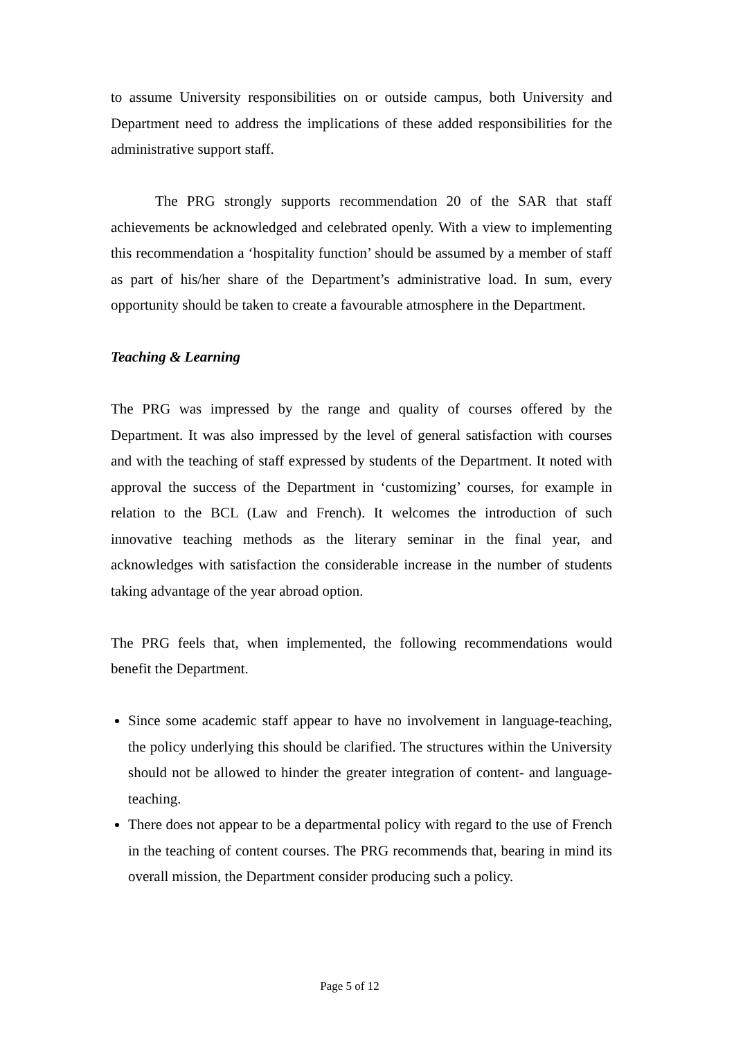to assume University responsibilities on or outside campus, both University and Department need to address the implications of these added responsibilities for the administrative support staff.
The PRG strongly supports recommendation 20 of the SAR that staff achievements be acknowledged and celebrated openly. With a view to implementing this recommendation a ‘hospitality function’ should be assumed by a member of staff as part of his/her share of the Department’s administrative load. In sum, every opportunity should be taken to create a favourable atmosphere in the Department.
Teaching & Learning
The PRG was impressed by the range and quality of courses offered by the Department. It was also impressed by the level of general satisfaction with courses and with the teaching of staff expressed by students of the Department. It noted with approval the success of the Department in ‘customizing’ courses, for example in relation to the BCL (Law and French). It welcomes the introduction of such innovative teaching methods as the literary seminar in the final year, and acknowledges with satisfaction the considerable increase in the number of students taking advantage of the year abroad option.
The PRG feels that, when implemented, the following recommendations would benefit the Department.
Since some academic staff appear to have no involvement in language-teaching, the policy underlying this should be clarified. The structures within the University should not be allowed to hinder the greater integration of content- and language-teaching.
There does not appear to be a departmental policy with regard to the use of French in the teaching of content courses. The PRG recommends that, bearing in mind its overall mission, the Department consider producing such a policy.
Page 5 of 12